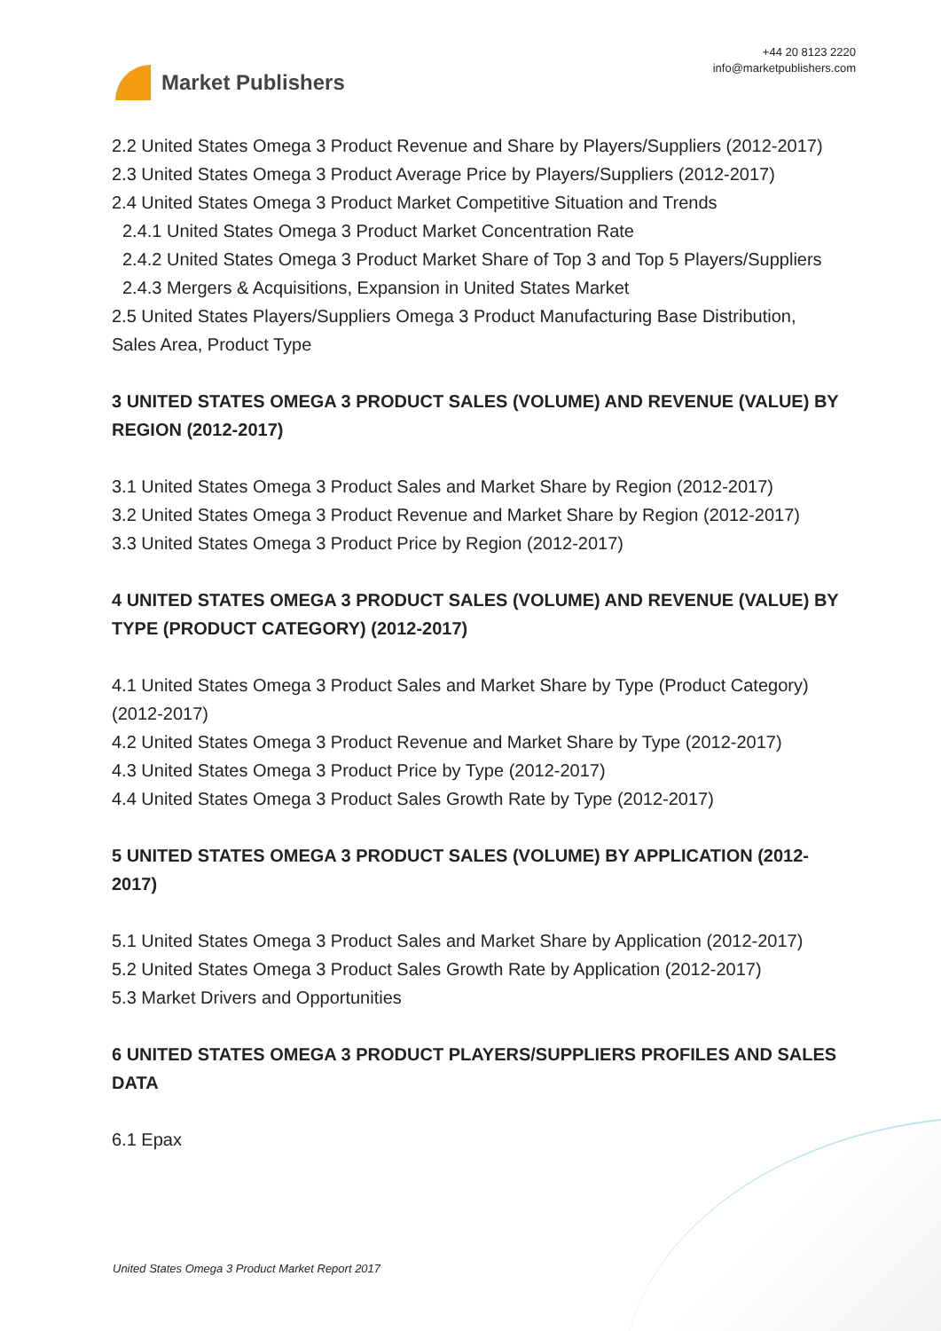Market Publishers
+44 20 8123 2220
info@marketpublishers.com
2.2 United States Omega 3 Product Revenue and Share by Players/Suppliers (2012-2017)
2.3 United States Omega 3 Product Average Price by Players/Suppliers (2012-2017)
2.4 United States Omega 3 Product Market Competitive Situation and Trends
2.4.1 United States Omega 3 Product Market Concentration Rate
2.4.2 United States Omega 3 Product Market Share of Top 3 and Top 5 Players/Suppliers
2.4.3 Mergers & Acquisitions, Expansion in United States Market
2.5 United States Players/Suppliers Omega 3 Product Manufacturing Base Distribution, Sales Area, Product Type
3 UNITED STATES OMEGA 3 PRODUCT SALES (VOLUME) AND REVENUE (VALUE) BY REGION (2012-2017)
3.1 United States Omega 3 Product Sales and Market Share by Region (2012-2017)
3.2 United States Omega 3 Product Revenue and Market Share by Region (2012-2017)
3.3 United States Omega 3 Product Price by Region (2012-2017)
4 UNITED STATES OMEGA 3 PRODUCT SALES (VOLUME) AND REVENUE (VALUE) BY TYPE (PRODUCT CATEGORY) (2012-2017)
4.1 United States Omega 3 Product Sales and Market Share by Type (Product Category) (2012-2017)
4.2 United States Omega 3 Product Revenue and Market Share by Type (2012-2017)
4.3 United States Omega 3 Product Price by Type (2012-2017)
4.4 United States Omega 3 Product Sales Growth Rate by Type (2012-2017)
5 UNITED STATES OMEGA 3 PRODUCT SALES (VOLUME) BY APPLICATION (2012-2017)
5.1 United States Omega 3 Product Sales and Market Share by Application (2012-2017)
5.2 United States Omega 3 Product Sales Growth Rate by Application (2012-2017)
5.3 Market Drivers and Opportunities
6 UNITED STATES OMEGA 3 PRODUCT PLAYERS/SUPPLIERS PROFILES AND SALES DATA
6.1 Epax
United States Omega 3 Product Market Report 2017